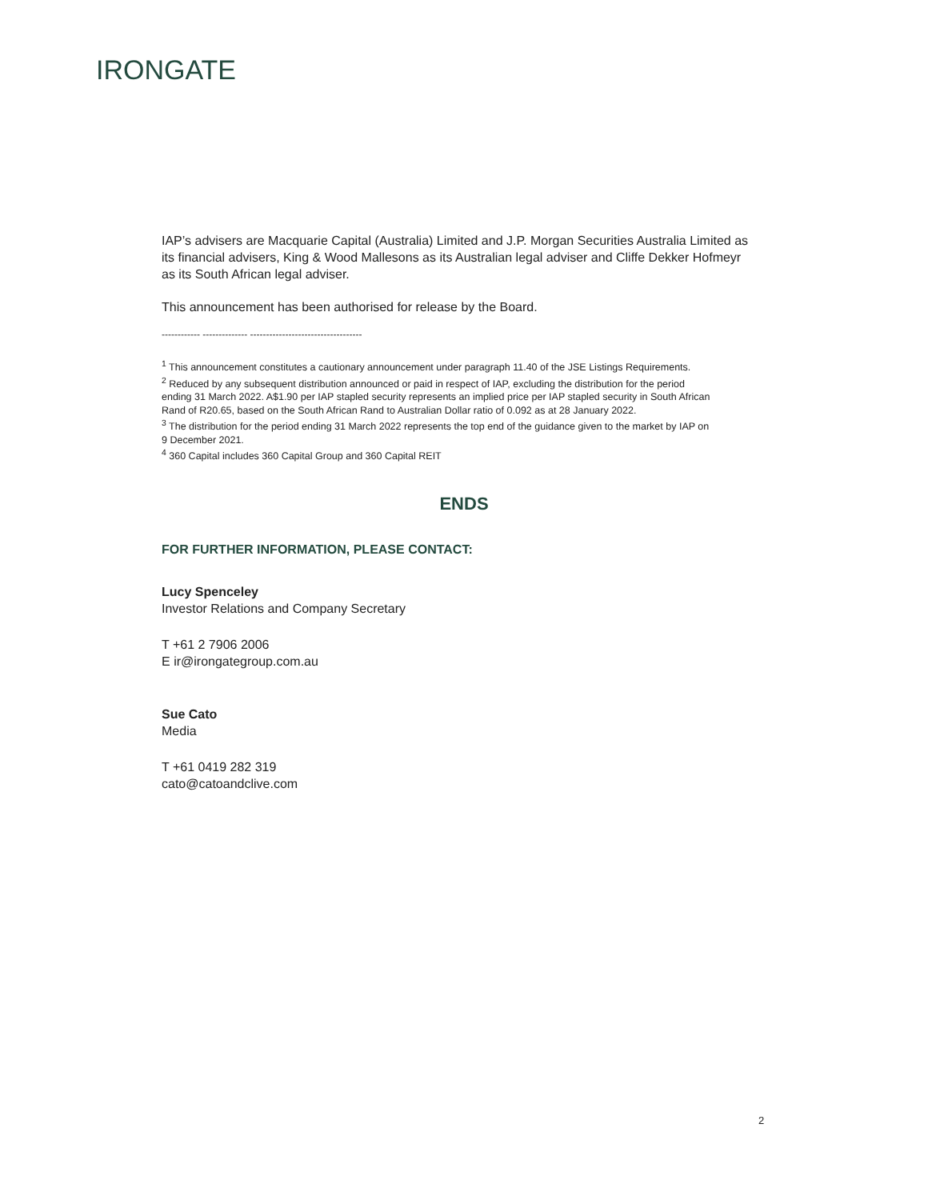IRONGATE
IAP’s advisers are Macquarie Capital (Australia) Limited and J.P. Morgan Securities Australia Limited as its financial advisers, King & Wood Mallesons as its Australian legal adviser and Cliffe Dekker Hofmeyr as its South African legal adviser.
This announcement has been authorised for release by the Board.
------------ -------------- -----------------------------------
<sup>1</sup> This announcement constitutes a cautionary announcement under paragraph 11.40 of the JSE Listings Requirements.
<sup>2</sup> Reduced by any subsequent distribution announced or paid in respect of IAP, excluding the distribution for the period ending 31 March 2022. A$1.90 per IAP stapled security represents an implied price per IAP stapled security in South African Rand of R20.65, based on the South African Rand to Australian Dollar ratio of 0.092 as at 28 January 2022.
<sup>3</sup> The distribution for the period ending 31 March 2022 represents the top end of the guidance given to the market by IAP on 9 December 2021.
<sup>4</sup> 360 Capital includes 360 Capital Group and 360 Capital REIT
ENDS
FOR FURTHER INFORMATION, PLEASE CONTACT:
Lucy Spenceley
Investor Relations and Company Secretary
T +61 2 7906 2006
E ir@irongategroup.com.au
Sue Cato
Media
T +61 0419 282 319
cato@catoandclive.com
2